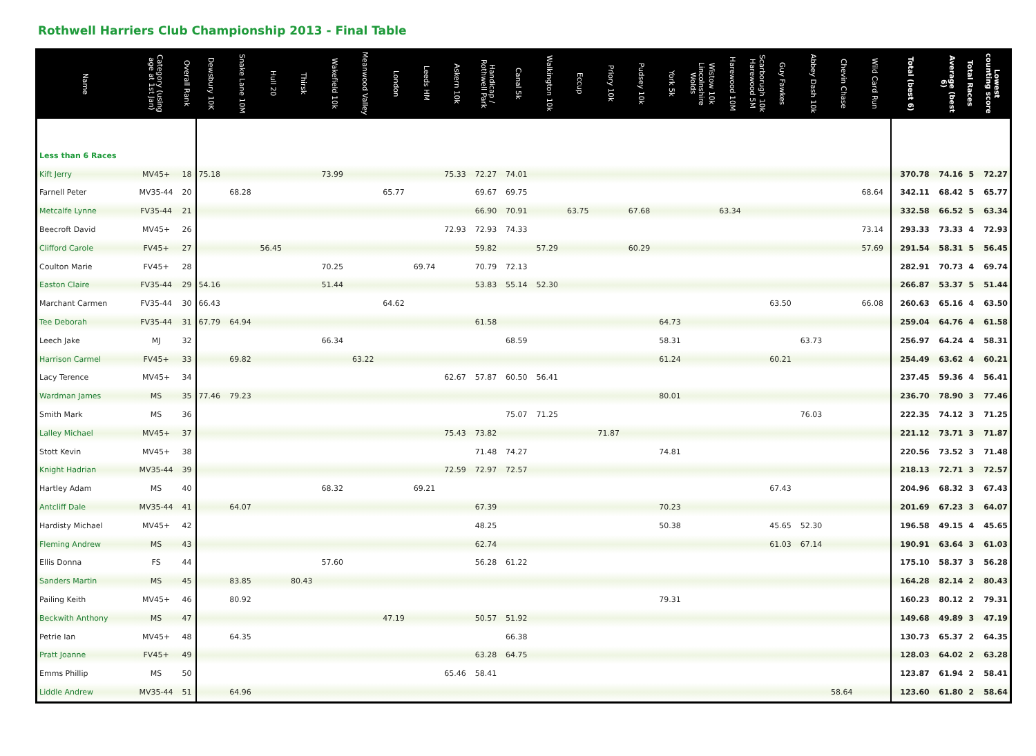Rothwell Harriers Club Championship 2013 - Final Table
| Name | Category (using age at 1st Jan) | Overall Rank | Dewsbury 10K | Snake Lane 10M | Hull 20 | Thirsk | Wakefield 10k | Meanwood Valley | London | Leeds HM | Askern 10k | Handicap / Rothwell Park | Canal 5k | Walkington 10k | Eccup | Priory 10k | Pudsey 10k | York 5k | Lincolnshire Wolds | Wistow 10k | Harewood 10M | Harewood 5M | Scarborugh 10k | Guy Fawkes | Abbey Dash 10k | Chevin Chase | Wild Card Run | Total (best 6) | Average (best 6) | Total Races | Lowest counting score |
| --- | --- | --- | --- | --- | --- | --- | --- | --- | --- | --- | --- | --- | --- | --- | --- | --- | --- | --- | --- | --- | --- | --- | --- | --- | --- | --- | --- | --- | --- | --- | --- |
| Less than 6 Races | | | | | | | | | | | | | | | | | | | | | | | | | | | | | | | |
| Kift Jerry | MV45+ | 18 | 75.18 | | | | 73.99 | | | | 75.33 | 72.27 | 74.01 | | | | | | | | | | | | | | | 370.78 | 74.16 | 5 | 72.27 |
| Farnell Peter | MV35-44 | 20 | | 68.28 | | | | | 65.77 | | | 69.67 | 69.75 | | | | | | | | | | | | | | 68.64 | 342.11 | 68.42 | 5 | 65.77 |
| Metcalfe Lynne | FV35-44 | 21 | | | | | | | | | | 66.90 | 70.91 | | 63.75 | | 67.68 | | | | 63.34 | | | | | | | 332.58 | 66.52 | 5 | 63.34 |
| Beecroft David | MV45+ | 26 | | | | | | | | | 72.93 | 72.93 | 74.33 | | | | | | | | | | | | | | 73.14 | 293.33 | 73.33 | 4 | 72.93 |
| Clifford Carole | FV45+ | 27 | | | 56.45 | | | | | | | 59.82 | | 57.29 | | | 60.29 | | | | | | | | | | 57.69 | 291.54 | 58.31 | 5 | 56.45 |
| Coulton Marie | FV45+ | 28 | | | | | 70.25 | | | 69.74 | | 70.79 | 72.13 | | | | | | | | | | | | | | | 282.91 | 70.73 | 4 | 69.74 |
| Easton Claire | FV35-44 | 29 | 54.16 | | | | 51.44 | | | | | 53.83 | 55.14 | 52.30 | | | | | | | | | | | | | | 266.87 | 53.37 | 5 | 51.44 |
| Marchant Carmen | FV35-44 | 30 | 66.43 | | | | | | 64.62 | | | | | | | | | | | | | | | 63.50 | | | 66.08 | 260.63 | 65.16 | 4 | 63.50 |
| Tee Deborah | FV35-44 | 31 | 67.79 | 64.94 | | | | | | | | 61.58 | | | | | | 64.73 | | | | | | | | | | 259.04 | 64.76 | 4 | 61.58 |
| Leech Jake | MJ | 32 | | | | | 66.34 | | | | | | 68.59 | | | | | 58.31 | | | | | | | 63.73 | | | 256.97 | 64.24 | 4 | 58.31 |
| Harrison Carmel | FV45+ | 33 | | 69.82 | | | | 63.22 | | | | | | | | | | 61.24 | | | | | | 60.21 | | | | 254.49 | 63.62 | 4 | 60.21 |
| Lacy Terence | MV45+ | 34 | | | | | | | | | 62.67 | 57.87 | 60.50 | 56.41 | | | | | | | | | | | | | | 237.45 | 59.36 | 4 | 56.41 |
| Wardman James | MS | 35 | 77.46 | 79.23 | | | | | | | | | | | | | | 80.01 | | | | | | | | | | 236.70 | 78.90 | 3 | 77.46 |
| Smith Mark | MS | 36 | | | | | | | | | | | 75.07 | 71.25 | | | | | | | | | | | 76.03 | | | 222.35 | 74.12 | 3 | 71.25 |
| Lalley Michael | MV45+ | 37 | | | | | | | | | 75.43 | 73.82 | | | | 71.87 | | | | | | | | | | | | 221.12 | 73.71 | 3 | 71.87 |
| Stott Kevin | MV45+ | 38 | | | | | | | | | | 71.48 | 74.27 | | | | | 74.81 | | | | | | | | | | 220.56 | 73.52 | 3 | 71.48 |
| Knight Hadrian | MV35-44 | 39 | | | | | | | | | 72.59 | 72.97 | 72.57 | | | | | | | | | | | | | | | 218.13 | 72.71 | 3 | 72.57 |
| Hartley Adam | MS | 40 | | | | | 68.32 | | | 69.21 | | | | | | | | | | | | | | 67.43 | | | | 204.96 | 68.32 | 3 | 67.43 |
| Antcliff Dale | MV35-44 | 41 | | 64.07 | | | | | | | | 67.39 | | | | | | 70.23 | | | | | | | | | | 201.69 | 67.23 | 3 | 64.07 |
| Hardisty Michael | MV45+ | 42 | | | | | | | | | | 48.25 | | | | | | 50.38 | | | | | | 45.65 | 52.30 | | | 196.58 | 49.15 | 4 | 45.65 |
| Fleming Andrew | MS | 43 | | | | | | | | | | 62.74 | | | | | | | | | | | | 61.03 | 67.14 | | | 190.91 | 63.64 | 3 | 61.03 |
| Ellis Donna | FS | 44 | | | | | 57.60 | | | | | 56.28 | 61.22 | | | | | | | | | | | | | | | 175.10 | 58.37 | 3 | 56.28 |
| Sanders Martin | MS | 45 | | 83.85 | | 80.43 | | | | | | | | | | | | | | | | | | | | | | 164.28 | 82.14 | 2 | 80.43 |
| Pailing Keith | MV45+ | 46 | | 80.92 | | | | | | | | | | | | | | 79.31 | | | | | | | | | | 160.23 | 80.12 | 2 | 79.31 |
| Beckwith Anthony | MS | 47 | | | | | | | 47.19 | | | 50.57 | 51.92 | | | | | | | | | | | | | | | 149.68 | 49.89 | 3 | 47.19 |
| Petrie Ian | MV45+ | 48 | | 64.35 | | | | | | | | | 66.38 | | | | | | | | | | | | | | | 130.73 | 65.37 | 2 | 64.35 |
| Pratt Joanne | FV45+ | 49 | | | | | | | | | | 63.28 | 64.75 | | | | | | | | | | | | | | | 128.03 | 64.02 | 2 | 63.28 |
| Emms Phillip | MS | 50 | | | | | | | | | 65.46 | 58.41 | | | | | | | | | | | | | | | | 123.87 | 61.94 | 2 | 58.41 |
| Liddle Andrew | MV35-44 | 51 | | 64.96 | | | | | | | | | | | | | | | | | | | | | | 58.64 | | 123.60 | 61.80 | 2 | 58.64 |